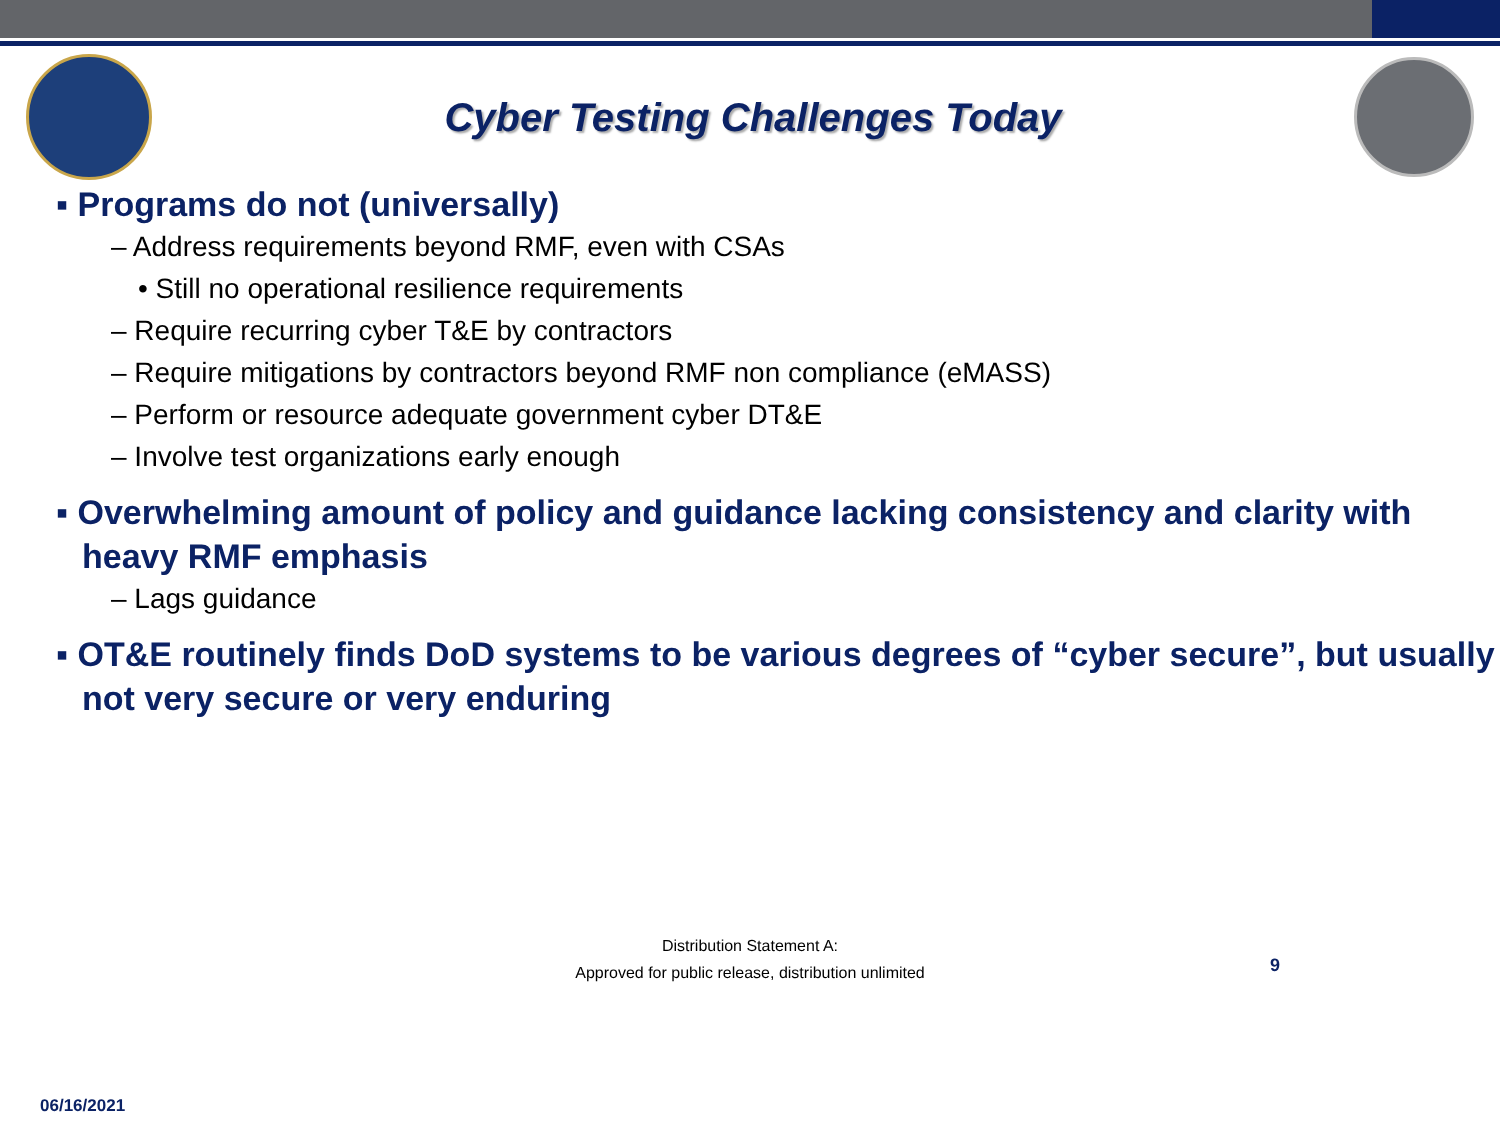Cyber Testing Challenges Today
▪ Programs do not (universally)
– Address requirements beyond RMF, even with CSAs
• Still no operational resilience requirements
– Require recurring cyber T&E by contractors
– Require mitigations by contractors beyond RMF non compliance (eMASS)
– Perform or resource adequate government cyber DT&E
– Involve test organizations early enough
▪ Overwhelming amount of policy and guidance lacking consistency and clarity with heavy RMF emphasis
– Lags guidance
▪ OT&E routinely finds DoD systems to be various degrees of “cyber secure”, but usually not very secure or very enduring
Distribution Statement A:
Approved for public release, distribution unlimited
9
06/16/2021